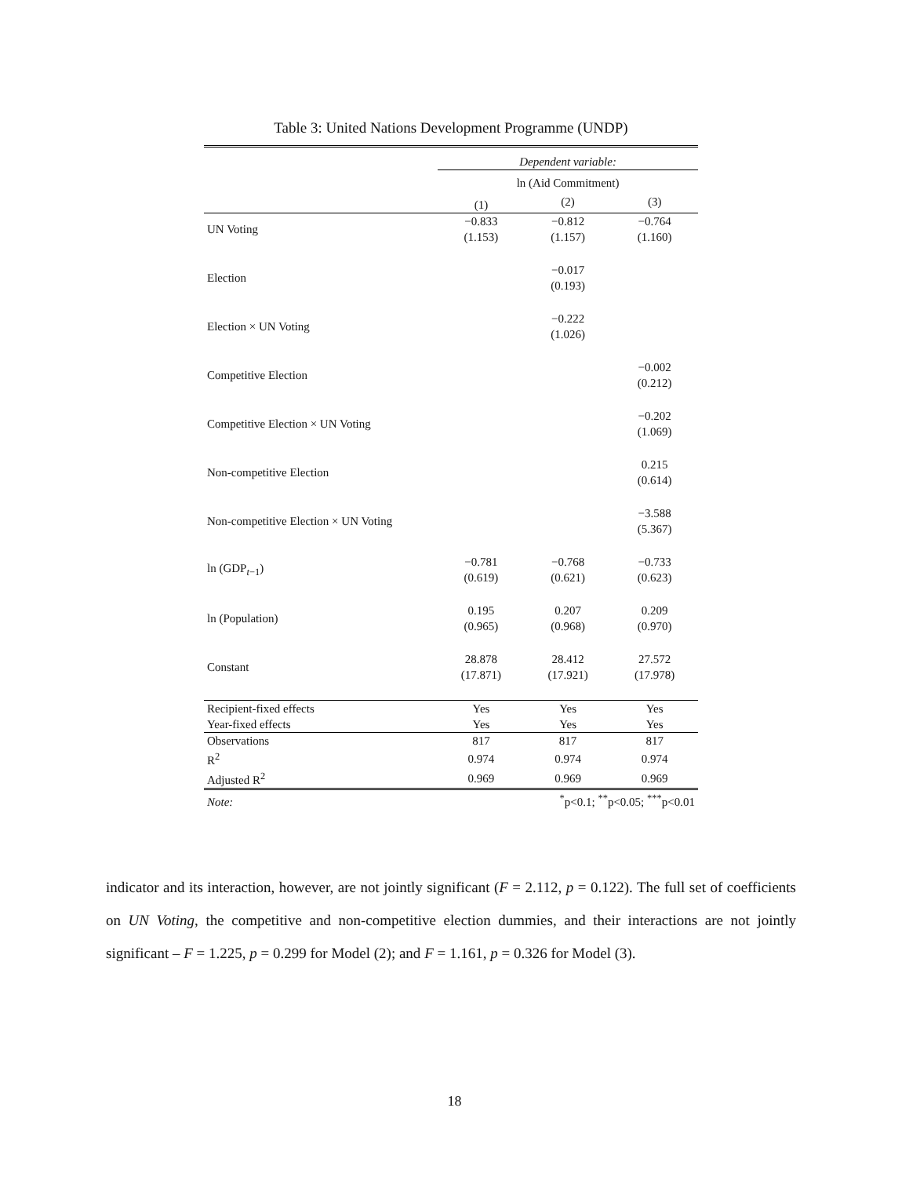Table 3: United Nations Development Programme (UNDP)
| | Dependent variable: | | |
| | ln (Aid Commitment) | | |
| | (1) | (2) | (3) |
| UN Voting | −0.833 (1.153) | −0.812 (1.157) | −0.764 (1.160) |
| Election | | −0.017 (0.193) | |
| Election × UN Voting | | −0.222 (1.026) | |
| Competitive Election | | | −0.002 (0.212) |
| Competitive Election × UN Voting | | | −0.202 (1.069) |
| Non-competitive Election | | | 0.215 (0.614) |
| Non-competitive Election × UN Voting | | | −3.588 (5.367) |
| ln (GDP<sub>t−1</sub>) | −0.781 (0.619) | −0.768 (0.621) | −0.733 (0.623) |
| ln (Population) | 0.195 (0.965) | 0.207 (0.968) | 0.209 (0.970) |
| Constant | 28.878 (17.871) | 28.412 (17.921) | 27.572 (17.978) |
| Recipient-fixed effects | Yes | Yes | Yes |
| Year-fixed effects | Yes | Yes | Yes |
| Observations | 817 | 817 | 817 |
| R<sup>2</sup> | 0.974 | 0.974 | 0.974 |
| Adjusted R<sup>2</sup> | 0.969 | 0.969 | 0.969 |
| Note: | <sup>*</sup> p<0.1; <sup>**</sup>p<0.05; <sup>***</sup>p<0.01 | | |
indicator and its interaction, however, are not jointly significant (F = 2.112, p = 0.122). The full set of coefficients on UN Voting, the competitive and non-competitive election dummies, and their interactions are not jointly significant – F = 1.225, p = 0.299 for Model (2); and F = 1.161, p = 0.326 for Model (3).
18